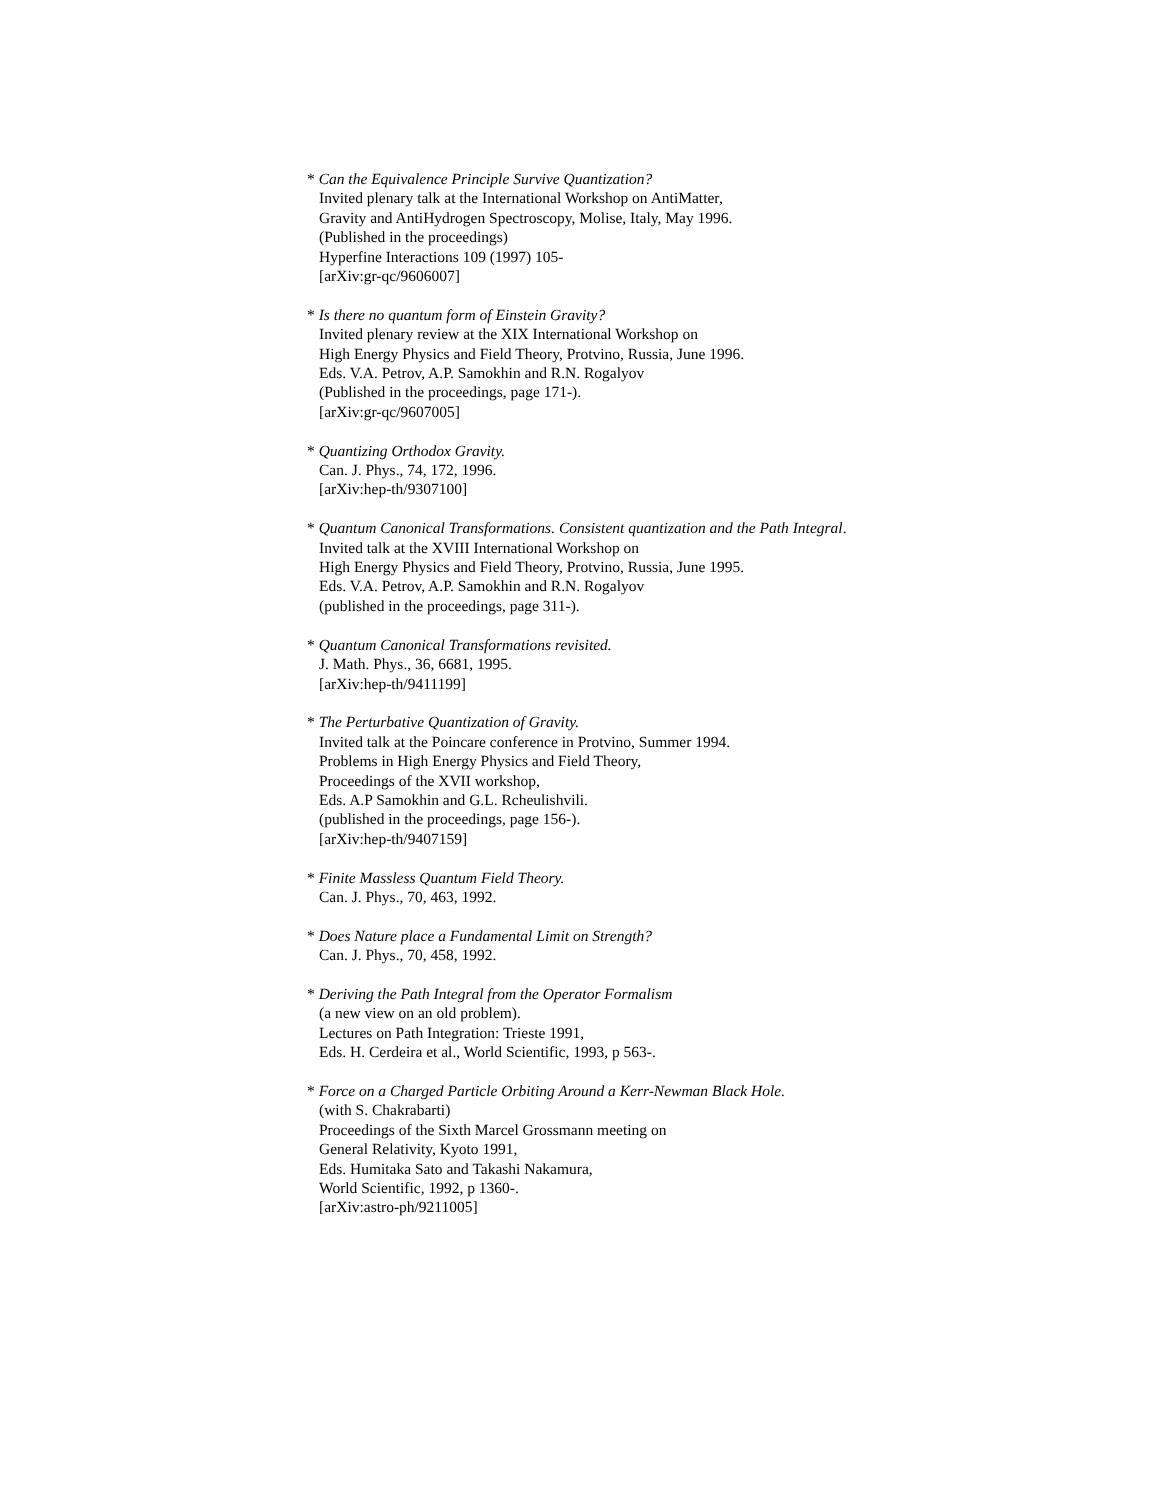* Can the Equivalence Principle Survive Quantization?
Invited plenary talk at the International Workshop on AntiMatter,
Gravity and AntiHydrogen Spectroscopy, Molise, Italy, May 1996.
(Published in the proceedings)
Hyperfine Interactions 109 (1997) 105-
[arXiv:gr-qc/9606007]
* Is there no quantum form of Einstein Gravity?
Invited plenary review at the XIX International Workshop on
High Energy Physics and Field Theory, Protvino, Russia, June 1996.
Eds. V.A. Petrov, A.P. Samokhin and R.N. Rogalyov
(Published in the proceedings, page 171-).
[arXiv:gr-qc/9607005]
* Quantizing Orthodox Gravity.
Can. J. Phys., 74, 172, 1996.
[arXiv:hep-th/9307100]
* Quantum Canonical Transformations. Consistent quantization and the Path Integral.
Invited talk at the XVIII International Workshop on
High Energy Physics and Field Theory, Protvino, Russia, June 1995.
Eds. V.A. Petrov, A.P. Samokhin and R.N. Rogalyov
(published in the proceedings, page 311-).
* Quantum Canonical Transformations revisited.
J. Math. Phys., 36, 6681, 1995.
[arXiv:hep-th/9411199]
* The Perturbative Quantization of Gravity.
Invited talk at the Poincare conference in Protvino, Summer 1994.
Problems in High Energy Physics and Field Theory,
Proceedings of the XVII workshop,
Eds. A.P Samokhin and G.L. Rcheulishvili.
(published in the proceedings, page 156-).
[arXiv:hep-th/9407159]
* Finite Massless Quantum Field Theory.
Can. J. Phys., 70, 463, 1992.
* Does Nature place a Fundamental Limit on Strength?
Can. J. Phys., 70, 458, 1992.
* Deriving the Path Integral from the Operator Formalism
(a new view on an old problem).
Lectures on Path Integration: Trieste 1991,
Eds. H. Cerdeira et al., World Scientific, 1993, p 563-.
* Force on a Charged Particle Orbiting Around a Kerr-Newman Black Hole.
(with S. Chakrabarti)
Proceedings of the Sixth Marcel Grossmann meeting on
General Relativity, Kyoto 1991,
Eds. Humitaka Sato and Takashi Nakamura,
World Scientific, 1992, p 1360-.
[arXiv:astro-ph/9211005]